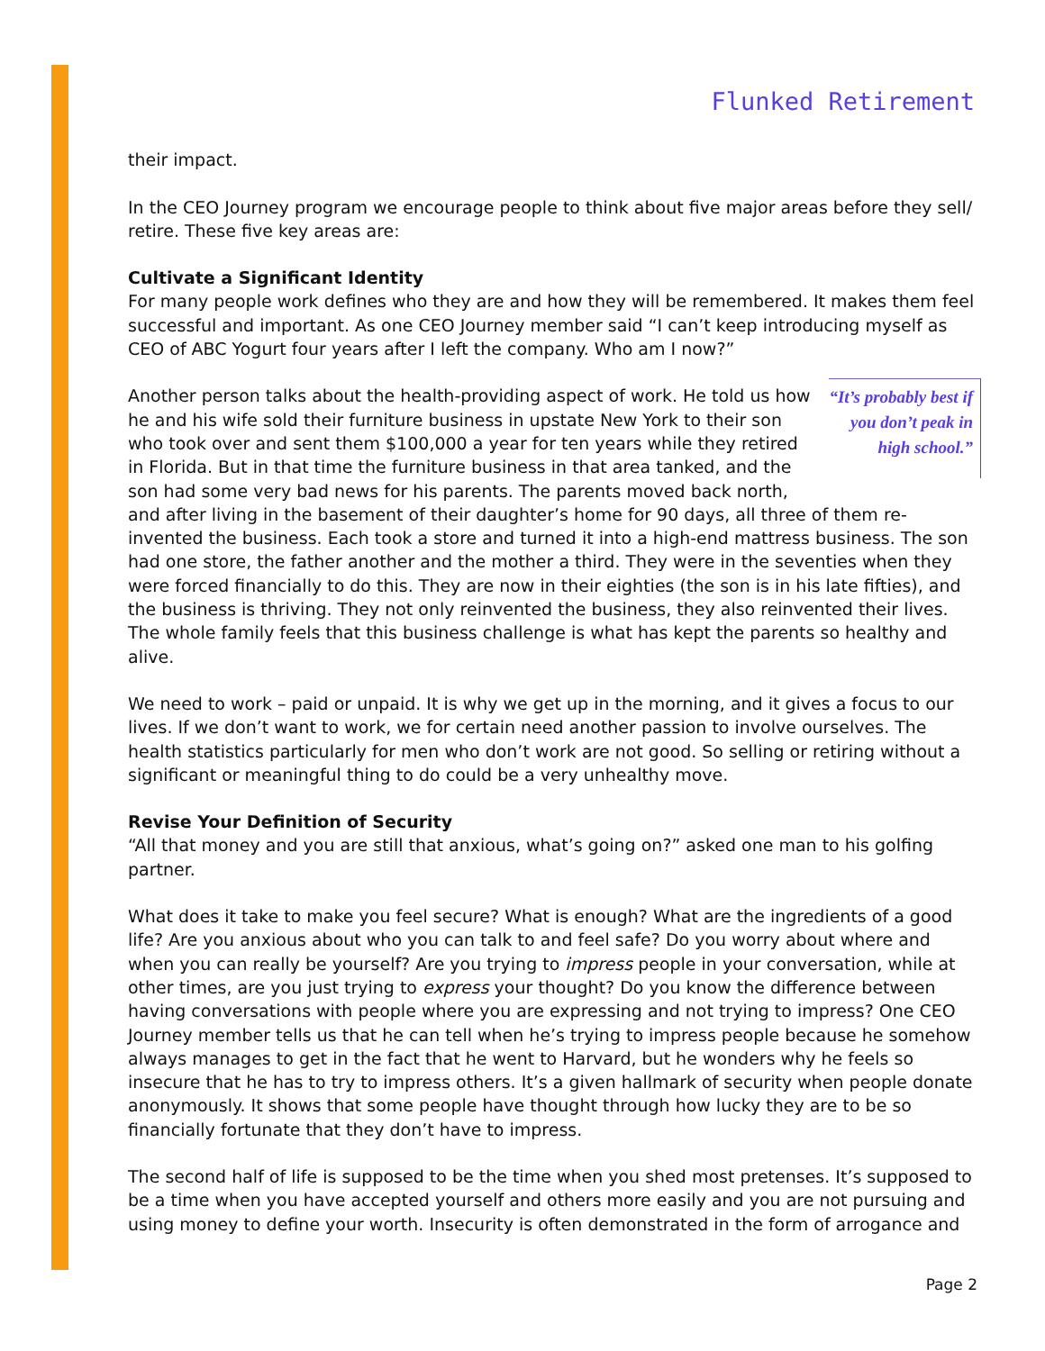Flunked Retirement
their impact.
In the CEO Journey program we encourage people to think about five major areas before they sell/ retire. These five key areas are:
Cultivate a Significant Identity
For many people work defines who they are and how they will be remembered. It makes them feel successful and important. As one CEO Journey member said “I can’t keep introducing myself as CEO of ABC Yogurt four years after I left the company. Who am I now?”
“It’s probably best if you don’t peak in high school.”
Another person talks about the health-providing aspect of work. He told us how he and his wife sold their furniture business in upstate New York to their son who took over and sent them $100,000 a year for ten years while they retired in Florida. But in that time the furniture business in that area tanked, and the son had some very bad news for his parents. The parents moved back north, and after living in the basement of their daughter’s home for 90 days, all three of them re-invented the business. Each took a store and turned it into a high-end mattress business. The son had one store, the father another and the mother a third. They were in the seventies when they were forced financially to do this. They are now in their eighties (the son is in his late fifties), and the business is thriving. They not only reinvented the business, they also reinvented their lives. The whole family feels that this business challenge is what has kept the parents so healthy and alive.
We need to work – paid or unpaid. It is why we get up in the morning, and it gives a focus to our lives. If we don’t want to work, we for certain need another passion to involve ourselves. The health statistics particularly for men who don’t work are not good. So selling or retiring without a significant or meaningful thing to do could be a very unhealthy move.
Revise Your Definition of Security
“All that money and you are still that anxious, what’s going on?” asked one man to his golfing partner.
What does it take to make you feel secure? What is enough? What are the ingredients of a good life? Are you anxious about who you can talk to and feel safe? Do you worry about where and when you can really be yourself? Are you trying to impress people in your conversation, while at other times, are you just trying to express your thought? Do you know the difference between having conversations with people where you are expressing and not trying to impress? One CEO Journey member tells us that he can tell when he’s trying to impress people because he somehow always manages to get in the fact that he went to Harvard, but he wonders why he feels so insecure that he has to try to impress others. It’s a given hallmark of security when people donate anonymously. It shows that some people have thought through how lucky they are to be so financially fortunate that they don’t have to impress.
The second half of life is supposed to be the time when you shed most pretenses. It’s supposed to be a time when you have accepted yourself and others more easily and you are not pursuing and using money to define your worth. Insecurity is often demonstrated in the form of arrogance and
Page 2